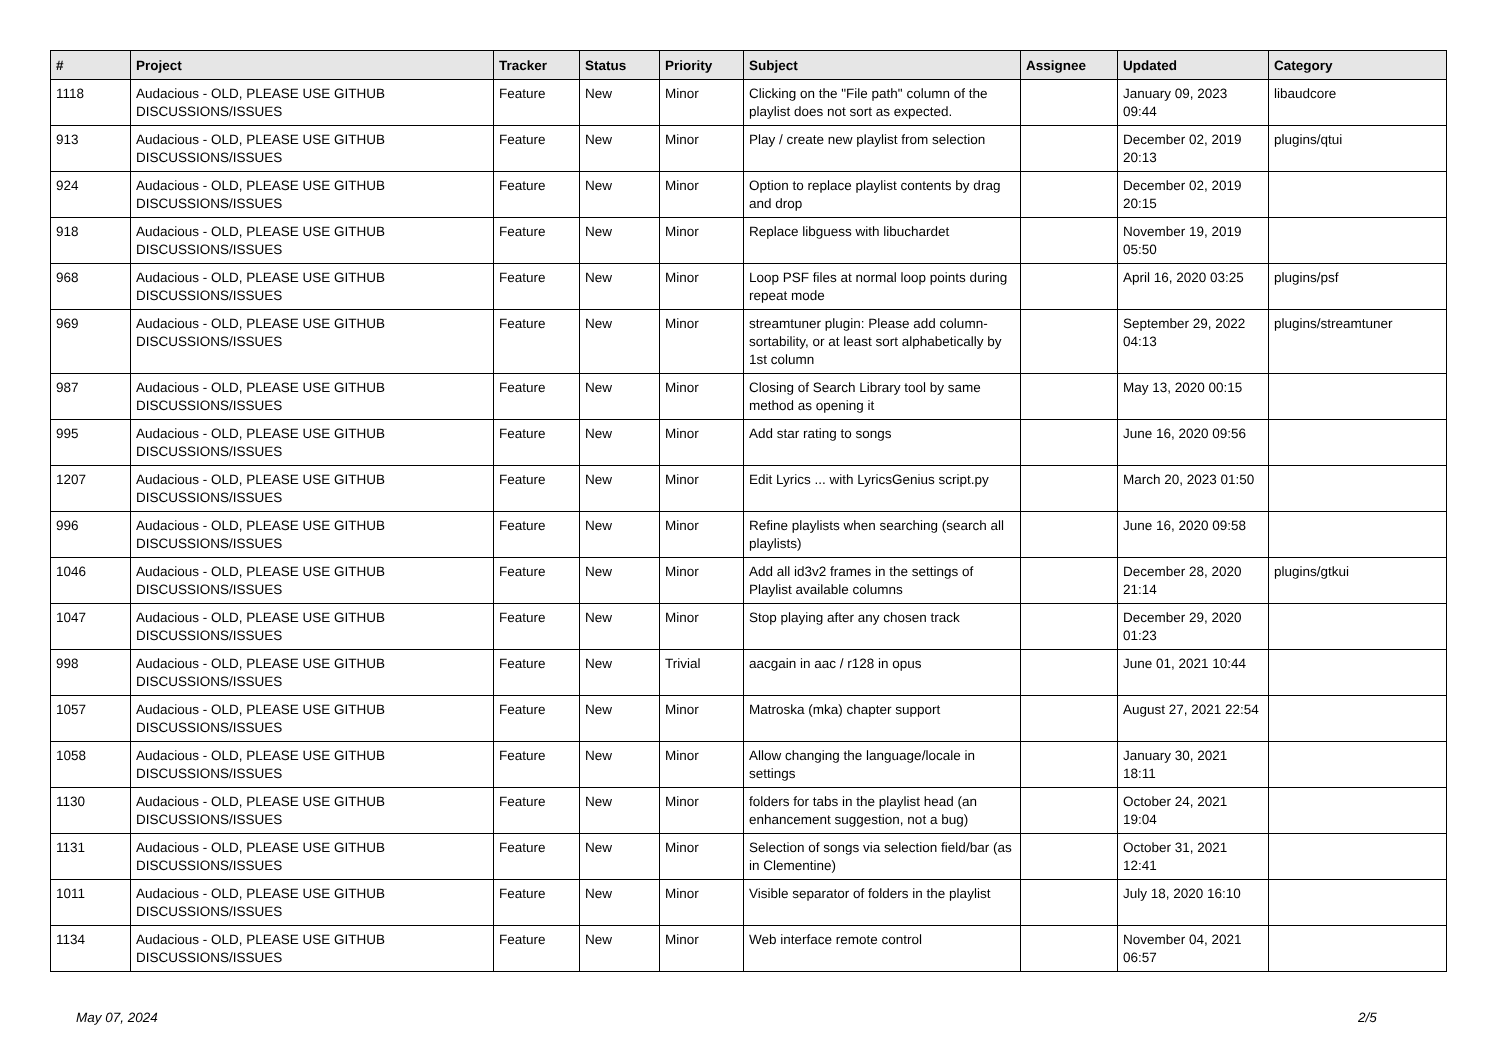| # | Project | Tracker | Status | Priority | Subject | Assignee | Updated | Category |
| --- | --- | --- | --- | --- | --- | --- | --- | --- |
| 1118 | Audacious - OLD, PLEASE USE GITHUB DISCUSSIONS/ISSUES | Feature | New | Minor | Clicking on the "File path" column of the playlist does not sort as expected. | | January 09, 2023 09:44 | libaudcore |
| 913 | Audacious - OLD, PLEASE USE GITHUB DISCUSSIONS/ISSUES | Feature | New | Minor | Play / create new playlist from selection | | December 02, 2019 20:13 | plugins/qtui |
| 924 | Audacious - OLD, PLEASE USE GITHUB DISCUSSIONS/ISSUES | Feature | New | Minor | Option to replace playlist contents by drag and drop | | December 02, 2019 20:15 | |
| 918 | Audacious - OLD, PLEASE USE GITHUB DISCUSSIONS/ISSUES | Feature | New | Minor | Replace libguess with libuchardet | | November 19, 2019 05:50 | |
| 968 | Audacious - OLD, PLEASE USE GITHUB DISCUSSIONS/ISSUES | Feature | New | Minor | Loop PSF files at normal loop points during repeat mode | | April 16, 2020 03:25 | plugins/psf |
| 969 | Audacious - OLD, PLEASE USE GITHUB DISCUSSIONS/ISSUES | Feature | New | Minor | streamtuner plugin: Please add column-sortability, or at least sort alphabetically by 1st column | | September 29, 2022 04:13 | plugins/streamtuner |
| 987 | Audacious - OLD, PLEASE USE GITHUB DISCUSSIONS/ISSUES | Feature | New | Minor | Closing of Search Library tool by same method as opening it | | May 13, 2020 00:15 | |
| 995 | Audacious - OLD, PLEASE USE GITHUB DISCUSSIONS/ISSUES | Feature | New | Minor | Add star rating to songs | | June 16, 2020 09:56 | |
| 1207 | Audacious - OLD, PLEASE USE GITHUB DISCUSSIONS/ISSUES | Feature | New | Minor | Edit Lyrics ... with LyricsGenius script.py | | March 20, 2023 01:50 | |
| 996 | Audacious - OLD, PLEASE USE GITHUB DISCUSSIONS/ISSUES | Feature | New | Minor | Refine playlists when searching (search all playlists) | | June 16, 2020 09:58 | |
| 1046 | Audacious - OLD, PLEASE USE GITHUB DISCUSSIONS/ISSUES | Feature | New | Minor | Add all id3v2 frames in the settings of Playlist available columns | | December 28, 2020 21:14 | plugins/gtkui |
| 1047 | Audacious - OLD, PLEASE USE GITHUB DISCUSSIONS/ISSUES | Feature | New | Minor | Stop playing after any chosen track | | December 29, 2020 01:23 | |
| 998 | Audacious - OLD, PLEASE USE GITHUB DISCUSSIONS/ISSUES | Feature | New | Trivial | aacgain in aac / r128 in opus | | June 01, 2021 10:44 | |
| 1057 | Audacious - OLD, PLEASE USE GITHUB DISCUSSIONS/ISSUES | Feature | New | Minor | Matroska (mka) chapter support | | August 27, 2021 22:54 | |
| 1058 | Audacious - OLD, PLEASE USE GITHUB DISCUSSIONS/ISSUES | Feature | New | Minor | Allow changing the language/locale in settings | | January 30, 2021 18:11 | |
| 1130 | Audacious - OLD, PLEASE USE GITHUB DISCUSSIONS/ISSUES | Feature | New | Minor | folders for tabs in the playlist head (an enhancement suggestion, not a bug) | | October 24, 2021 19:04 | |
| 1131 | Audacious - OLD, PLEASE USE GITHUB DISCUSSIONS/ISSUES | Feature | New | Minor | Selection of songs via selection field/bar (as in Clementine) | | October 31, 2021 12:41 | |
| 1011 | Audacious - OLD, PLEASE USE GITHUB DISCUSSIONS/ISSUES | Feature | New | Minor | Visible separator of folders in the playlist | | July 18, 2020 16:10 | |
| 1134 | Audacious - OLD, PLEASE USE GITHUB DISCUSSIONS/ISSUES | Feature | New | Minor | Web interface remote control | | November 04, 2021 06:57 | |
May 07, 2024 2/5